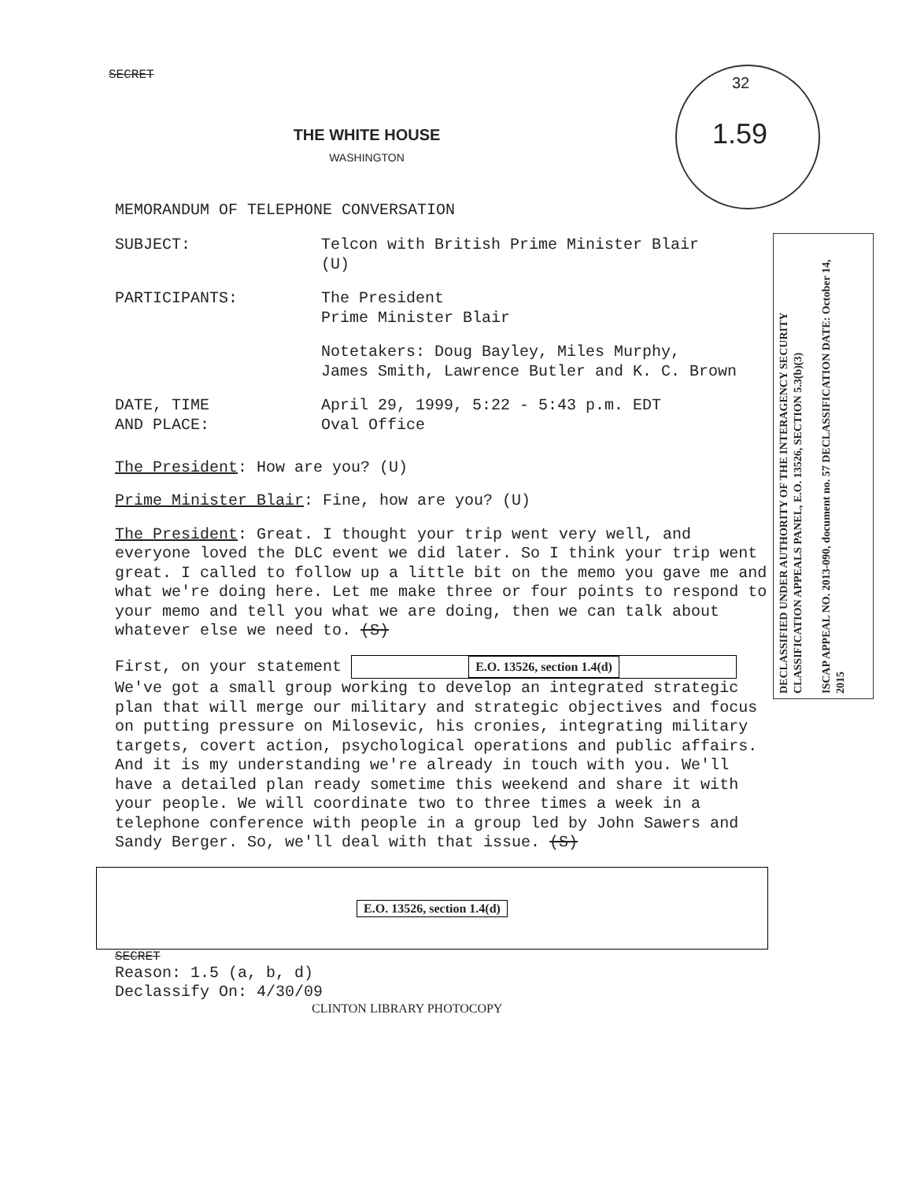SECRET
32
1.59
THE WHITE HOUSE
WASHINGTON
MEMORANDUM OF TELEPHONE CONVERSATION
SUBJECT: Telcon with British Prime Minister Blair
(U)
PARTICIPANTS: The President
Prime Minister Blair
Notetakers: Doug Bayley, Miles Murphy,
James Smith, Lawrence Butler and K. C. Brown
DATE, TIME
AND PLACE:
April 29, 1999, 5:22 - 5:43 p.m. EDT
Oval Office
The President: How are you? (U)
Prime Minister Blair: Fine, how are you? (U)
The President: Great. I thought your trip went very well, and everyone loved the DLC event we did later. So I think your trip went great. I called to follow up a little bit on the memo you gave me and what we're doing here. Let me make three or four points to respond to your memo and tell you what we are doing, then we can talk about whatever else we need to. (S)
First, on your statement E.O. 13526, section 1.4(d) We've got a small group working to develop an integrated strategic plan that will merge our military and strategic objectives and focus on putting pressure on Milosevic, his cronies, integrating military targets, covert action, psychological operations and public affairs. And it is my understanding we're already in touch with you. We'll have a detailed plan ready sometime this weekend and share it with your people. We will coordinate two to three times a week in a telephone conference with people in a group led by John Sawers and Sandy Berger. So, we'll deal with that issue. (S)
E.O. 13526, section 1.4(d)
SECRET
Reason: 1.5 (a, b, d)
Declassify On: 4/30/09
CLINTON LIBRARY PHOTOCOPY
DECLASSIFIED UNDER AUTHORITY OF THE INTERAGENCY SECURITY CLASSIFICATION APPEALS PANEL, E.O. 13526, SECTION 5.3(b)(3)
ISCAP APPEAL NO. 2013-090, document no. 57 DECLASSIFICATION DATE: October 14, 2015